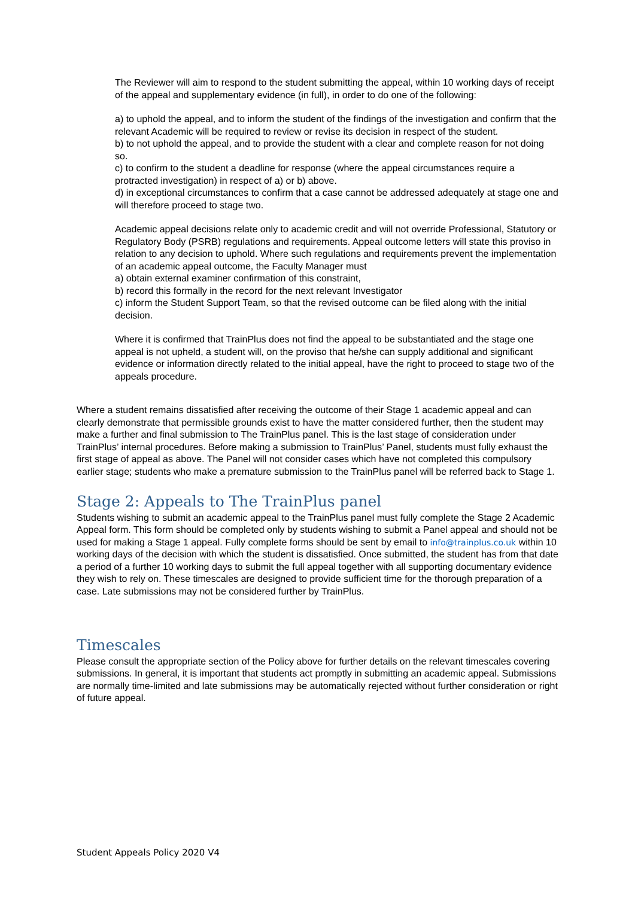The Reviewer will aim to respond to the student submitting the appeal, within 10 working days of receipt of the appeal and supplementary evidence (in full), in order to do one of the following:
a) to uphold the appeal, and to inform the student of the findings of the investigation and confirm that the relevant Academic will be required to review or revise its decision in respect of the student.
b) to not uphold the appeal, and to provide the student with a clear and complete reason for not doing so.
c) to confirm to the student a deadline for response (where the appeal circumstances require a protracted investigation) in respect of a) or b) above.
d) in exceptional circumstances to confirm that a case cannot be addressed adequately at stage one and will therefore proceed to stage two.
Academic appeal decisions relate only to academic credit and will not override Professional, Statutory or Regulatory Body (PSRB) regulations and requirements. Appeal outcome letters will state this proviso in relation to any decision to uphold. Where such regulations and requirements prevent the implementation of an academic appeal outcome, the Faculty Manager must
a) obtain external examiner confirmation of this constraint,
b) record this formally in the record for the next relevant Investigator
c) inform the Student Support Team, so that the revised outcome can be filed along with the initial decision.
Where it is confirmed that TrainPlus does not find the appeal to be substantiated and the stage one appeal is not upheld, a student will, on the proviso that he/she can supply additional and significant evidence or information directly related to the initial appeal, have the right to proceed to stage two of the appeals procedure.
Where a student remains dissatisfied after receiving the outcome of their Stage 1 academic appeal and can clearly demonstrate that permissible grounds exist to have the matter considered further, then the student may make a further and final submission to The TrainPlus panel. This is the last stage of consideration under TrainPlus’ internal procedures. Before making a submission to TrainPlus’ Panel, students must fully exhaust the first stage of appeal as above. The Panel will not consider cases which have not completed this compulsory earlier stage; students who make a premature submission to the TrainPlus panel will be referred back to Stage 1.
Stage 2: Appeals to The TrainPlus panel
Students wishing to submit an academic appeal to the TrainPlus panel must fully complete the Stage 2 Academic Appeal form. This form should be completed only by students wishing to submit a Panel appeal and should not be used for making a Stage 1 appeal. Fully complete forms should be sent by email to info@trainplus.co.uk within 10 working days of the decision with which the student is dissatisfied. Once submitted, the student has from that date a period of a further 10 working days to submit the full appeal together with all supporting documentary evidence they wish to rely on. These timescales are designed to provide sufficient time for the thorough preparation of a case. Late submissions may not be considered further by TrainPlus.
Timescales
Please consult the appropriate section of the Policy above for further details on the relevant timescales covering submissions. In general, it is important that students act promptly in submitting an academic appeal. Submissions are normally time-limited and late submissions may be automatically rejected without further consideration or right of future appeal.
Student Appeals Policy 2020 V4